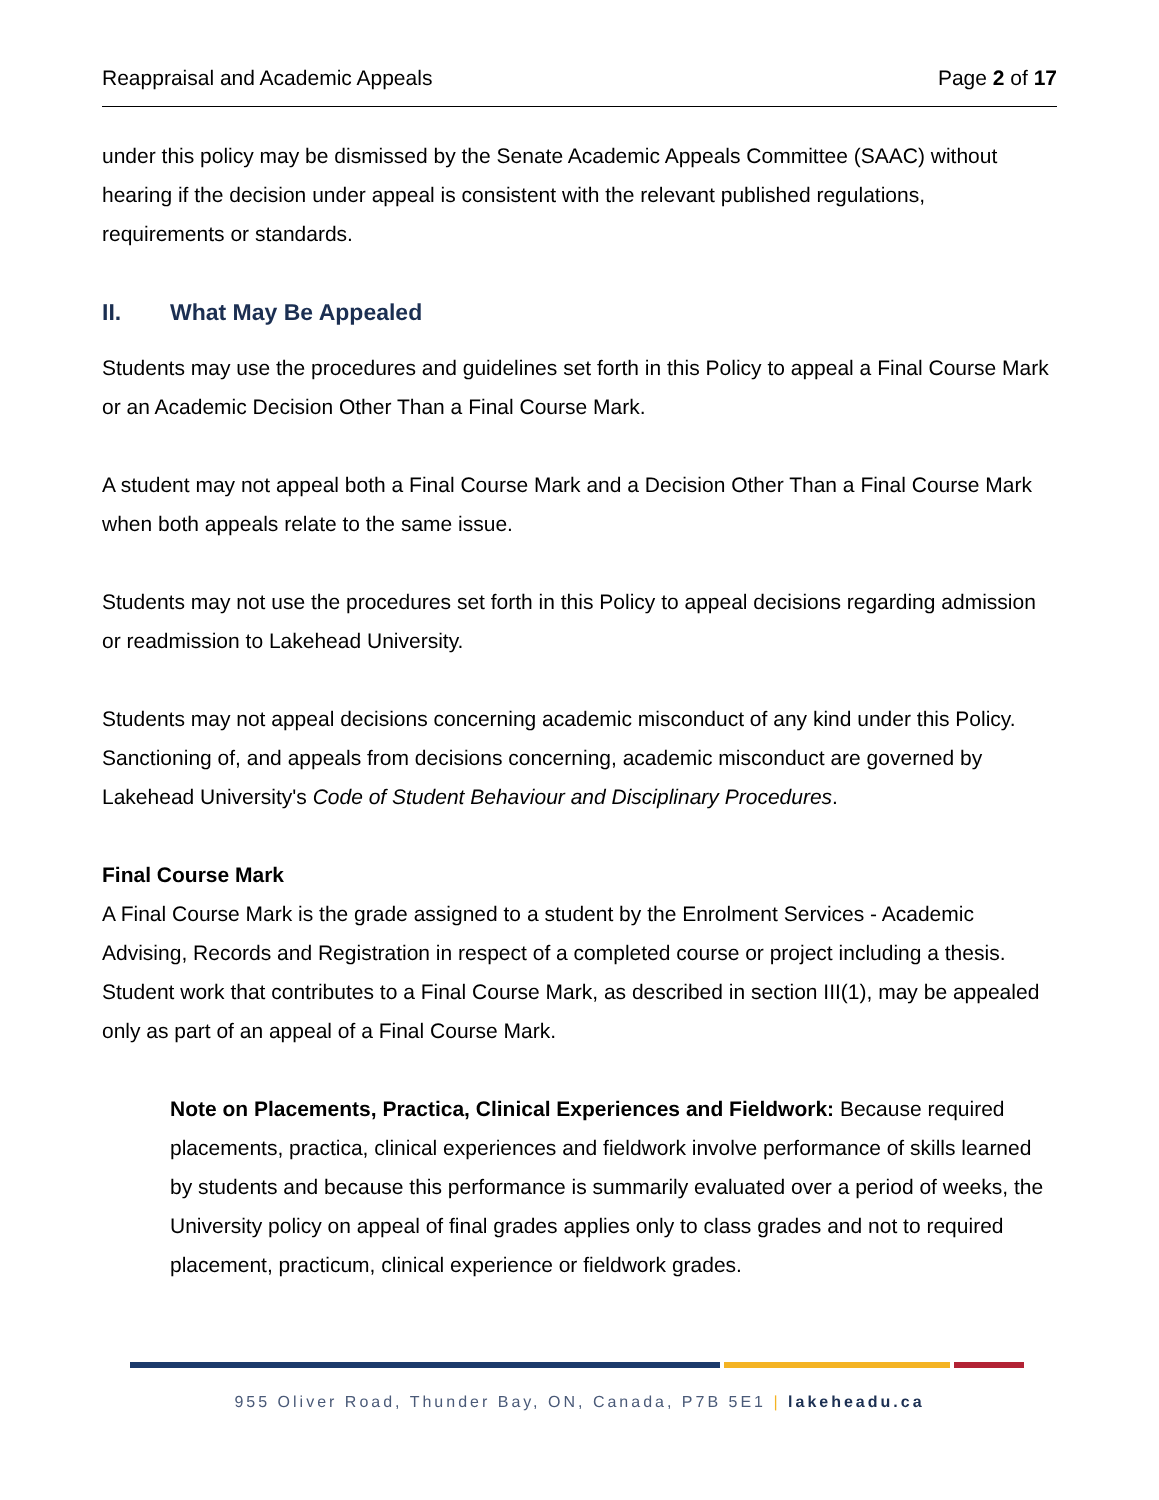Reappraisal and Academic Appeals Page 2 of 17
under this policy may be dismissed by the Senate Academic Appeals Committee (SAAC) without hearing if the decision under appeal is consistent with the relevant published regulations, requirements or standards.
II. What May Be Appealed
Students may use the procedures and guidelines set forth in this Policy to appeal a Final Course Mark or an Academic Decision Other Than a Final Course Mark.
A student may not appeal both a Final Course Mark and a Decision Other Than a Final Course Mark when both appeals relate to the same issue.
Students may not use the procedures set forth in this Policy to appeal decisions regarding admission or readmission to Lakehead University.
Students may not appeal decisions concerning academic misconduct of any kind under this Policy. Sanctioning of, and appeals from decisions concerning, academic misconduct are governed by Lakehead University's Code of Student Behaviour and Disciplinary Procedures.
Final Course Mark
A Final Course Mark is the grade assigned to a student by the Enrolment Services - Academic Advising, Records and Registration in respect of a completed course or project including a thesis. Student work that contributes to a Final Course Mark, as described in section III(1), may be appealed only as part of an appeal of a Final Course Mark.
Note on Placements, Practica, Clinical Experiences and Fieldwork: Because required placements, practica, clinical experiences and fieldwork involve performance of skills learned by students and because this performance is summarily evaluated over a period of weeks, the University policy on appeal of final grades applies only to class grades and not to required placement, practicum, clinical experience or fieldwork grades.
955 Oliver Road, Thunder Bay, ON, Canada, P7B 5E1 | lakeheadu.ca